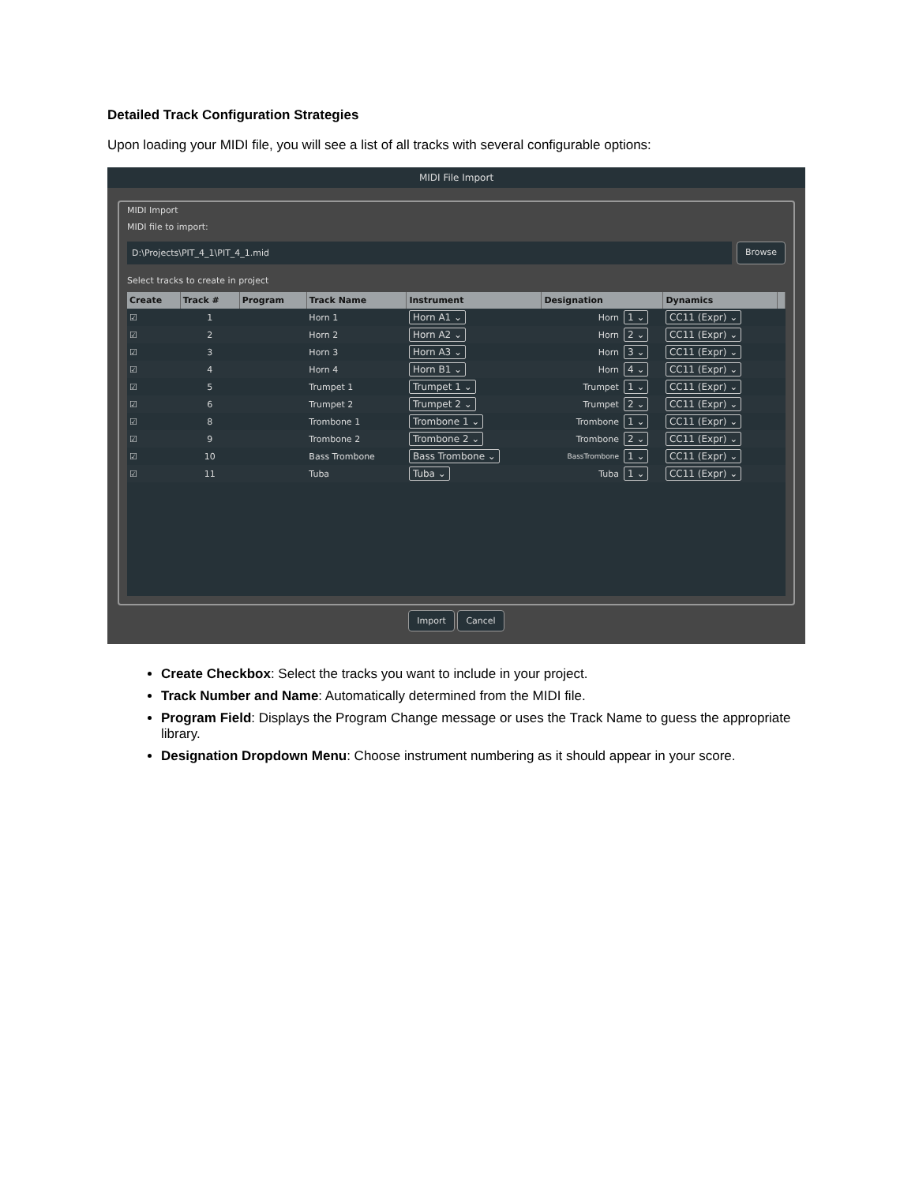Detailed Track Configuration Strategies
Upon loading your MIDI file, you will see a list of all tracks with several configurable options:
MIDI File Import
MIDI Import
MIDI file to import:
D:\Projects\PIT_4_1\PIT_4_1.mid
Browse
Select tracks to create in project
| Create | Track # | Program | Track Name | Instrument | Designation | | Dynamics | |
| --- | --- | --- | --- | --- | --- | --- | --- | --- |
| ☑ | 1 | | Horn 1 | Horn A1 ⌄ | Horn | 1 ⌄ | CC11 (Expr) ⌄ | |
| ☑ | 2 | | Horn 2 | Horn A2 ⌄ | Horn | 2 ⌄ | CC11 (Expr) ⌄ | |
| ☑ | 3 | | Horn 3 | Horn A3 ⌄ | Horn | 3 ⌄ | CC11 (Expr) ⌄ | |
| ☑ | 4 | | Horn 4 | Horn B1 ⌄ | Horn | 4 ⌄ | CC11 (Expr) ⌄ | |
| ☑ | 5 | | Trumpet 1 | Trumpet 1 ⌄ | Trumpet | 1 ⌄ | CC11 (Expr) ⌄ | |
| ☑ | 6 | | Trumpet 2 | Trumpet 2 ⌄ | Trumpet | 2 ⌄ | CC11 (Expr) ⌄ | |
| ☑ | 8 | | Trombone 1 | Trombone 1 ⌄ | Trombone | 1 ⌄ | CC11 (Expr) ⌄ | |
| ☑ | 9 | | Trombone 2 | Trombone 2 ⌄ | Trombone | 2 ⌄ | CC11 (Expr) ⌄ | |
| ☑ | 10 | | Bass Trombone | Bass Trombone ⌄ | BassTrombone | 1 ⌄ | CC11 (Expr) ⌄ | |
| ☑ | 11 | | Tuba | Tuba ⌄ | Tuba | 1 ⌄ | CC11 (Expr) ⌄ | |
Import Cancel
Create Checkbox: Select the tracks you want to include in your project.
Track Number and Name: Automatically determined from the MIDI file.
Program Field: Displays the Program Change message or uses the Track Name to guess the appropriate library.
Designation Dropdown Menu: Choose instrument numbering as it should appear in your score.